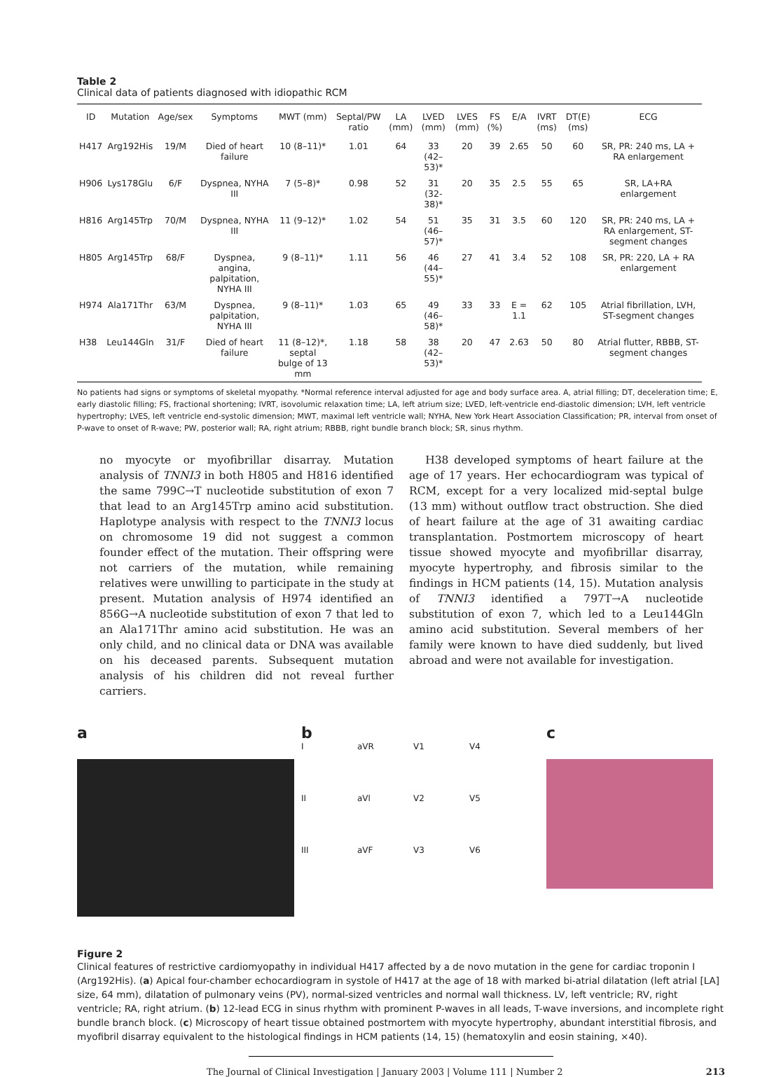Table 2
Clinical data of patients diagnosed with idiopathic RCM
| ID | Mutation | Age/sex | Symptoms | MWT (mm) | Septal/PW ratio | LA (mm) | LVED (mm) | LVES (mm) | FS (%) | E/A | IVRT (ms) | DT(E) (ms) | ECG |
| --- | --- | --- | --- | --- | --- | --- | --- | --- | --- | --- | --- | --- | --- |
| H417 | Arg192His | 19/M | Died of heart failure | 10 (8–11)* | 1.01 | 64 | 33 (42–53)* | 20 | 39 | 2.65 | 50 | 60 | SR, PR: 240 ms, LA + RA enlargement |
| H906 | Lys178Glu | 6/F | Dyspnea, NYHA III | 7 (5–8)* | 0.98 | 52 | 31 (32-38)* | 20 | 35 | 2.5 | 55 | 65 | SR, LA+RA enlargement |
| H816 | Arg145Trp | 70/M | Dyspnea, NYHA III | 11 (9–12)* | 1.02 | 54 | 51 (46–57)* | 35 | 31 | 3.5 | 60 | 120 | SR, PR: 240 ms, LA + RA enlargement, ST-segment changes |
| H805 | Arg145Trp | 68/F | Dyspnea, angina, palpitation, NYHA III | 9 (8–11)* | 1.11 | 56 | 46 (44–55)* | 27 | 41 | 3.4 | 52 | 108 | SR, PR: 220, LA + RA enlargement |
| H974 | Ala171Thr | 63/M | Dyspnea, palpitation, NYHA III | 9 (8–11)* | 1.03 | 65 | 49 (46–58)* | 33 | 33 | E = 1.1 | 62 | 105 | Atrial fibrillation, LVH, ST-segment changes |
| H38 | Leu144Gln | 31/F | Died of heart failure | 11 (8–12)*, septal bulge of 13 mm | 1.18 | 58 | 38 (42–53)* | 20 | 47 | 2.63 | 50 | 80 | Atrial flutter, RBBB, ST-segment changes |
No patients had signs or symptoms of skeletal myopathy. *Normal reference interval adjusted for age and body surface area. A, atrial filling; DT, deceleration time; E, early diastolic filling; FS, fractional shortening; IVRT, isovolumic relaxation time; LA, left atrium size; LVED, left-ventricle end-diastolic dimension; LVH, left ventricle hypertrophy; LVES, left ventricle end-systolic dimension; MWT, maximal left ventricle wall; NYHA, New York Heart Association Classification; PR, interval from onset of P-wave to onset of R-wave; PW, posterior wall; RA, right atrium; RBBB, right bundle branch block; SR, sinus rhythm.
no myocyte or myofibrillar disarray. Mutation analysis of TNNI3 in both H805 and H816 identified the same 799C→T nucleotide substitution of exon 7 that lead to an Arg145Trp amino acid substitution. Haplotype analysis with respect to the TNNI3 locus on chromosome 19 did not suggest a common founder effect of the mutation. Their offspring were not carriers of the mutation, while remaining relatives were unwilling to participate in the study at present. Mutation analysis of H974 identified an 856G→A nucleotide substitution of exon 7 that led to an Ala171Thr amino acid substitution. He was an only child, and no clinical data or DNA was available on his deceased parents. Subsequent mutation analysis of his children did not reveal further carriers.
H38 developed symptoms of heart failure at the age of 17 years. Her echocardiogram was typical of RCM, except for a very localized mid-septal bulge (13 mm) without outflow tract obstruction. She died of heart failure at the age of 31 awaiting cardiac transplantation. Postmortem microscopy of heart tissue showed myocyte and myofibrillar disarray, myocyte hypertrophy, and fibrosis similar to the findings in HCM patients (14, 15). Mutation analysis of TNNI3 identified a 797T→A nucleotide substitution of exon 7, which led to a Leu144Gln amino acid substitution. Several members of her family were known to have died suddenly, but lived abroad and were not available for investigation.
a b
IaVR V1 V4 II aVl V2 V5 III aVF V3 V6
c
Figure 2
Clinical features of restrictive cardiomyopathy in individual H417 affected by a de novo mutation in the gene for cardiac troponin I (Arg192His). (a) Apical four-chamber echocardiogram in systole of H417 at the age of 18 with marked bi-atrial dilatation (left atrial [LA] size, 64 mm), dilatation of pulmonary veins (PV), normal-sized ventricles and normal wall thickness. LV, left ventricle; RV, right ventricle; RA, right atrium. (b) 12-lead ECG in sinus rhythm with prominent P-waves in all leads, T-wave inversions, and incomplete right bundle branch block. (c) Microscopy of heart tissue obtained postmortem with myocyte hypertrophy, abundant interstitial fibrosis, and myofibril disarray equivalent to the histological findings in HCM patients (14, 15) (hematoxylin and eosin staining, ×40).
The Journal of Clinical Investigation | January 2003 | Volume 111 | Number 2 213